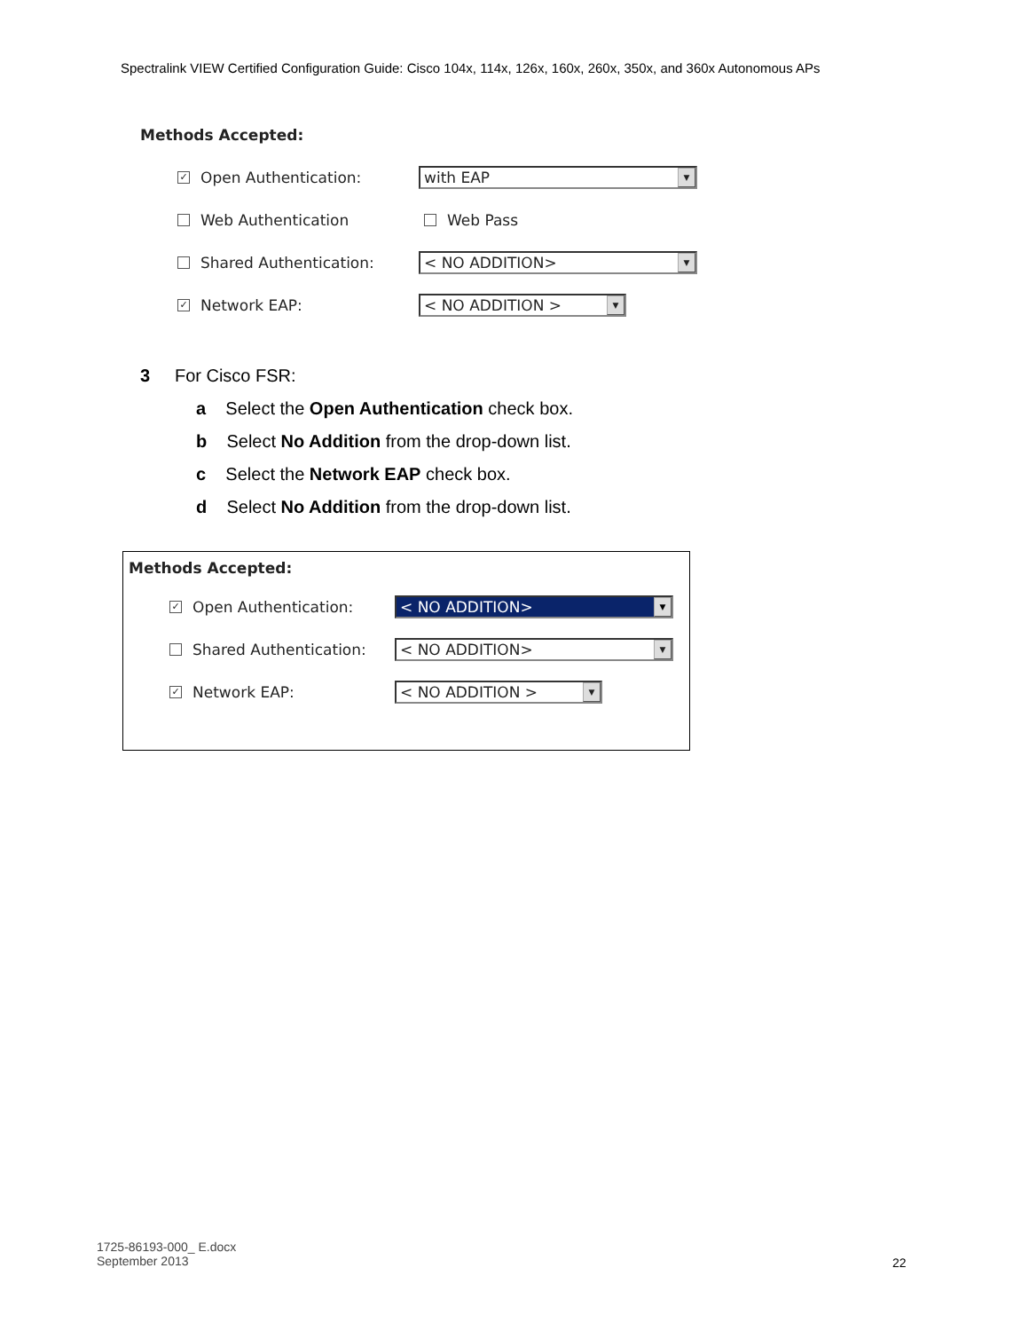Spectralink VIEW Certified Configuration Guide: Cisco 104x, 114x, 126x, 160x, 260x, 350x, and 360x Autonomous APs
Methods Accepted:
✓ Open Authentication:
with EAP ▼
Web Authentication Web Pass
Shared Authentication:
< NO ADDITION> ▼
✓ Network EAP:
< NO ADDITION > ▼
3 For Cisco FSR:
a Select the Open Authentication check box.
b Select No Addition from the drop-down list.
c Select the Network EAP check box.
d Select No Addition from the drop-down list.
Methods Accepted:
✓ Open Authentication:
< NO ADDITION> ▼
Shared Authentication:
< NO ADDITION> ▼
✓ Network EAP:
< NO ADDITION > ▼
1725-86193-000_ E.docx
September 2013
22